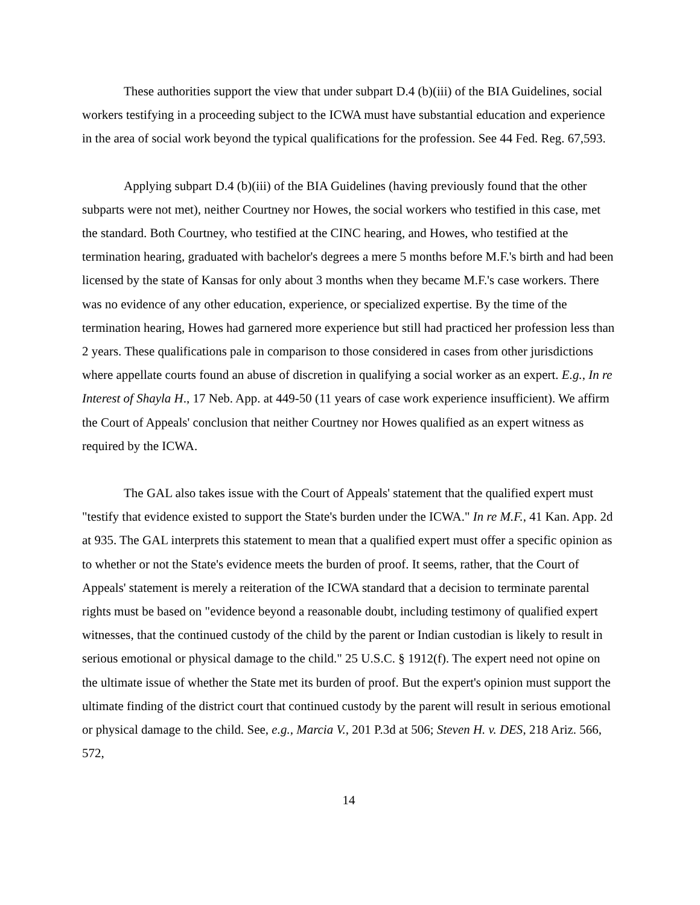These authorities support the view that under subpart D.4 (b)(iii) of the BIA Guidelines, social workers testifying in a proceeding subject to the ICWA must have substantial education and experience in the area of social work beyond the typical qualifications for the profession. See 44 Fed. Reg. 67,593.
Applying subpart D.4 (b)(iii) of the BIA Guidelines (having previously found that the other subparts were not met), neither Courtney nor Howes, the social workers who testified in this case, met the standard. Both Courtney, who testified at the CINC hearing, and Howes, who testified at the termination hearing, graduated with bachelor's degrees a mere 5 months before M.F.'s birth and had been licensed by the state of Kansas for only about 3 months when they became M.F.'s case workers. There was no evidence of any other education, experience, or specialized expertise. By the time of the termination hearing, Howes had garnered more experience but still had practiced her profession less than 2 years. These qualifications pale in comparison to those considered in cases from other jurisdictions where appellate courts found an abuse of discretion in qualifying a social worker as an expert. E.g., In re Interest of Shayla H., 17 Neb. App. at 449-50 (11 years of case work experience insufficient). We affirm the Court of Appeals' conclusion that neither Courtney nor Howes qualified as an expert witness as required by the ICWA.
The GAL also takes issue with the Court of Appeals' statement that the qualified expert must "testify that evidence existed to support the State's burden under the ICWA." In re M.F., 41 Kan. App. 2d at 935. The GAL interprets this statement to mean that a qualified expert must offer a specific opinion as to whether or not the State's evidence meets the burden of proof. It seems, rather, that the Court of Appeals' statement is merely a reiteration of the ICWA standard that a decision to terminate parental rights must be based on "evidence beyond a reasonable doubt, including testimony of qualified expert witnesses, that the continued custody of the child by the parent or Indian custodian is likely to result in serious emotional or physical damage to the child." 25 U.S.C. § 1912(f). The expert need not opine on the ultimate issue of whether the State met its burden of proof. But the expert's opinion must support the ultimate finding of the district court that continued custody by the parent will result in serious emotional or physical damage to the child. See, e.g., Marcia V., 201 P.3d at 506; Steven H. v. DES, 218 Ariz. 566, 572,
14